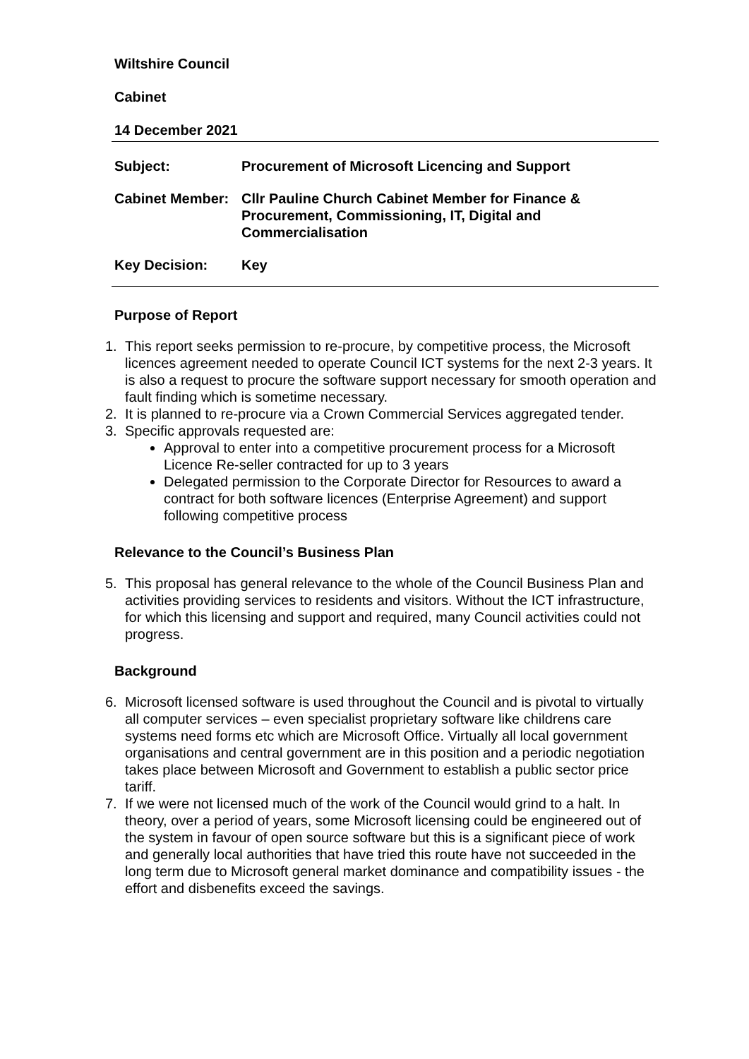Wiltshire Council
Cabinet
14 December 2021
Subject: Procurement of Microsoft Licencing and Support
Cabinet Member: Cllr Pauline Church Cabinet Member for Finance & Procurement, Commissioning, IT, Digital and Commercialisation
Key Decision: Key
Purpose of Report
1. This report seeks permission to re-procure, by competitive process, the Microsoft licences agreement needed to operate Council ICT systems for the next 2-3 years. It is also a request to procure the software support necessary for smooth operation and fault finding which is sometime necessary.
2. It is planned to re-procure via a Crown Commercial Services aggregated tender.
3. Specific approvals requested are:
Approval to enter into a competitive procurement process for a Microsoft Licence Re-seller contracted for up to 3 years
Delegated permission to the Corporate Director for Resources to award a contract for both software licences (Enterprise Agreement) and support following competitive process
Relevance to the Council’s Business Plan
5. This proposal has general relevance to the whole of the Council Business Plan and activities providing services to residents and visitors. Without the ICT infrastructure, for which this licensing and support and required, many Council activities could not progress.
Background
6. Microsoft licensed software is used throughout the Council and is pivotal to virtually all computer services – even specialist proprietary software like childrens care systems need forms etc which are Microsoft Office. Virtually all local government organisations and central government are in this position and a periodic negotiation takes place between Microsoft and Government to establish a public sector price tariff.
7. If we were not licensed much of the work of the Council would grind to a halt. In theory, over a period of years, some Microsoft licensing could be engineered out of the system in favour of open source software but this is a significant piece of work and generally local authorities that have tried this route have not succeeded in the long term due to Microsoft general market dominance and compatibility issues - the effort and disbenefits exceed the savings.